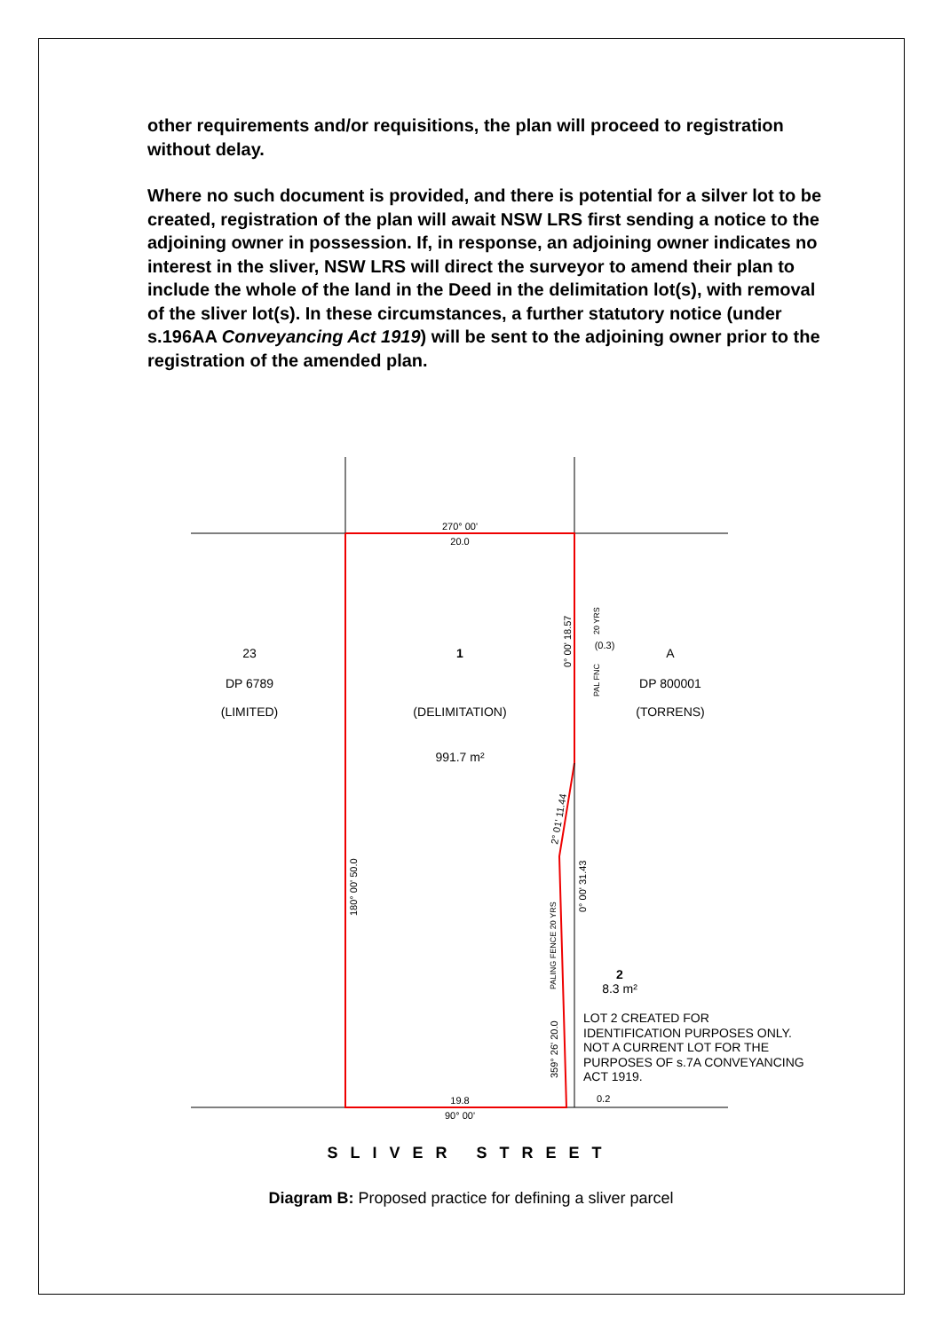other requirements and/or requisitions, the plan will proceed to registration without delay.
Where no such document is provided, and there is potential for a silver lot to be created, registration of the plan will await NSW LRS first sending a notice to the adjoining owner in possession. If, in response, an adjoining owner indicates no interest in the sliver, NSW LRS will direct the surveyor to amend their plan to include the whole of the land in the Deed in the delimitation lot(s), with removal of the sliver lot(s). In these circumstances, a further statutory notice (under s.196AA Conveyancing Act 1919) will be sent to the adjoining owner prior to the registration of the amended plan.
270° 00'
20.0
23
DP 6789
(LIMITED)
1
(DELIMITATION)
991.7 m²
A
DP 800001
(TORRENS)
(0.3)
0° 00' 18.57
180° 00' 50.0
0° 00' 31.43
2° 01' 11.44
359° 26' 20.0
PALING FENCE 20 YRS
PAL FNC
20 YRS
2
8.3 m²
LOT 2 CREATED FOR
IDENTIFICATION PURPOSES ONLY.
NOT A CURRENT LOT FOR THE
PURPOSES OF s.7A CONVEYANCING
ACT 1919.
19.8
90° 00'
0.2
SLIVER STREET
Diagram B: Proposed practice for defining a sliver parcel